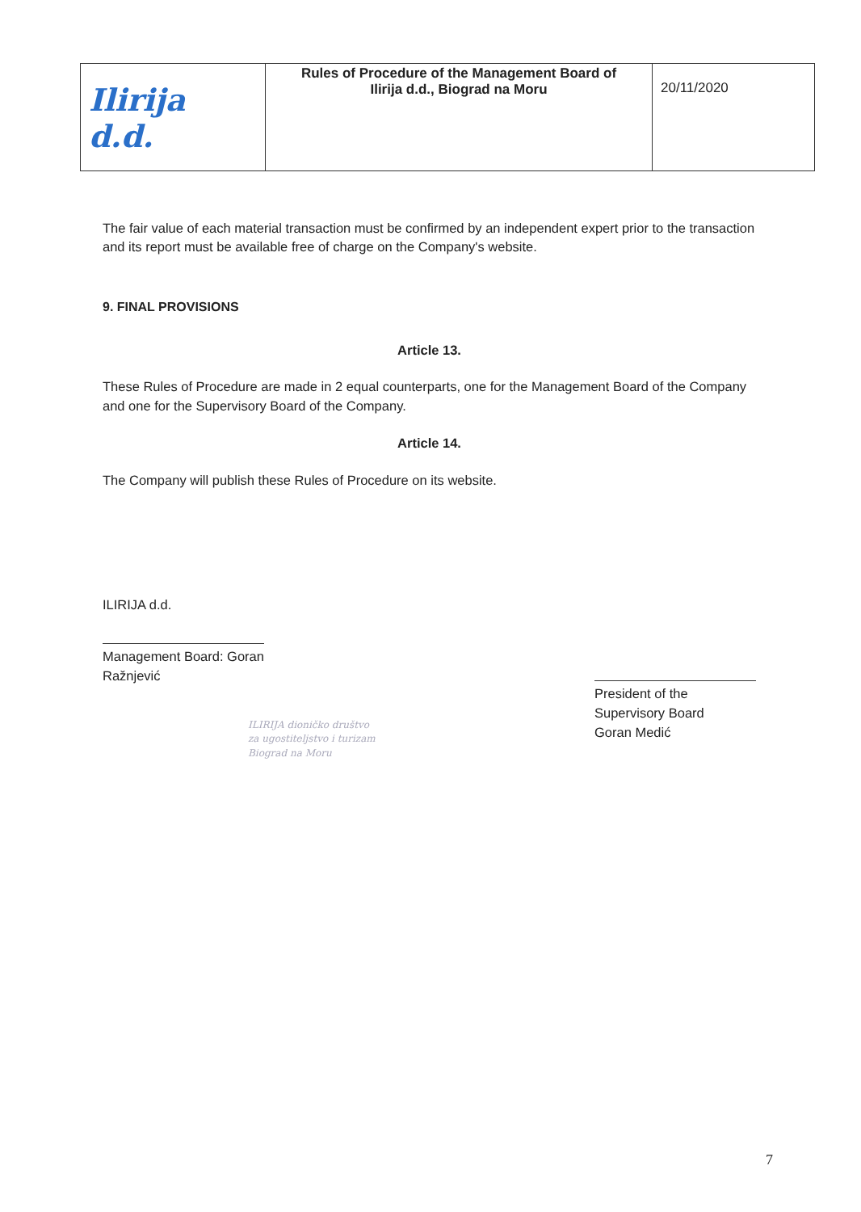| Ilirija d.d. | Rules of Procedure of the Management Board of Ilirija d.d., Biograd na Moru | 20/11/2020 |
The fair value of each material transaction must be confirmed by an independent expert prior to the transaction and its report must be available free of charge on the Company's website.
9. FINAL PROVISIONS
Article 13.
These Rules of Procedure are made in 2 equal counterparts, one for the Management Board of the Company and one for the Supervisory Board of the Company.
Article 14.
The Company will publish these Rules of Procedure on its website.
ILIRIJA d.d.
Management Board: Goran Ražnjević
ILIRIJA dioničko društvo
za ugostiteljstvo i turizam
Biograd na Moru
President of the Supervisory Board
Goran Medić
7